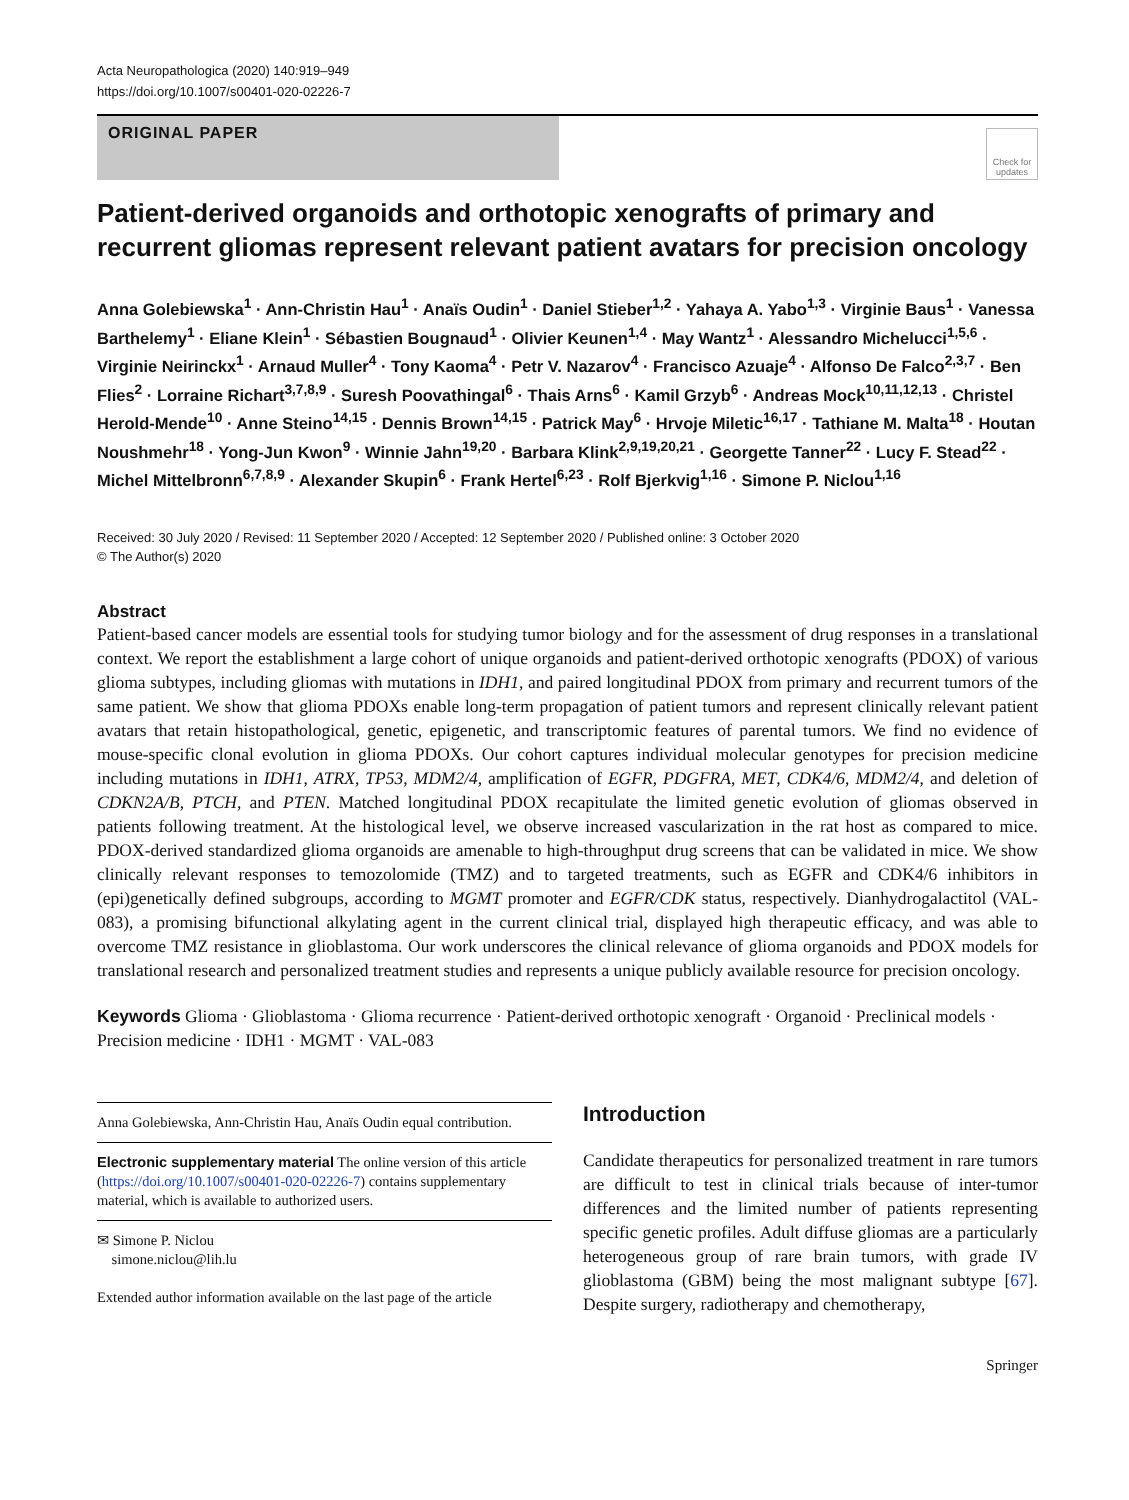Acta Neuropathologica (2020) 140:919–949
https://doi.org/10.1007/s00401-020-02226-7
ORIGINAL PAPER
Check for updates
Patient-derived organoids and orthotopic xenografts of primary and recurrent gliomas represent relevant patient avatars for precision oncology
Anna Golebiewska<sup>1</sup> · Ann-Christin Hau<sup>1</sup> · Anaïs Oudin<sup>1</sup> · Daniel Stieber<sup>1,2</sup> · Yahaya A. Yabo<sup>1,3</sup> · Virginie Baus<sup>1</sup> · Vanessa Barthelemy<sup>1</sup> · Eliane Klein<sup>1</sup> · Sébastien Bougnaud<sup>1</sup> · Olivier Keunen<sup>1,4</sup> · May Wantz<sup>1</sup> · Alessandro Michelucci<sup>1,5,6</sup> · Virginie Neirinckx<sup>1</sup> · Arnaud Muller<sup>4</sup> · Tony Kaoma<sup>4</sup> · Petr V. Nazarov<sup>4</sup> · Francisco Azuaje<sup>4</sup> · Alfonso De Falco<sup>2,3,7</sup> · Ben Flies<sup>2</sup> · Lorraine Richart<sup>3,7,8,9</sup> · Suresh Poovathingal<sup>6</sup> · Thais Arns<sup>6</sup> · Kamil Grzyb<sup>6</sup> · Andreas Mock<sup>10,11,12,13</sup> · Christel Herold-Mende<sup>10</sup> · Anne Steino<sup>14,15</sup> · Dennis Brown<sup>14,15</sup> · Patrick May<sup>6</sup> · Hrvoje Miletic<sup>16,17</sup> · Tathiane M. Malta<sup>18</sup> · Houtan Noushmehr<sup>18</sup> · Yong-Jun Kwon<sup>9</sup> · Winnie Jahn<sup>19,20</sup> · Barbara Klink<sup>2,9,19,20,21</sup> · Georgette Tanner<sup>22</sup> · Lucy F. Stead<sup>22</sup> · Michel Mittelbronn<sup>6,7,8,9</sup> · Alexander Skupin<sup>6</sup> · Frank Hertel<sup>6,23</sup> · Rolf Bjerkvig<sup>1,16</sup> · Simone P. Niclou<sup>1,16</sup>
Received: 30 July 2020 / Revised: 11 September 2020 / Accepted: 12 September 2020 / Published online: 3 October 2020
© The Author(s) 2020
Abstract
Patient-based cancer models are essential tools for studying tumor biology and for the assessment of drug responses in a translational context. We report the establishment a large cohort of unique organoids and patient-derived orthotopic xenografts (PDOX) of various glioma subtypes, including gliomas with mutations in IDH1, and paired longitudinal PDOX from primary and recurrent tumors of the same patient. We show that glioma PDOXs enable long-term propagation of patient tumors and represent clinically relevant patient avatars that retain histopathological, genetic, epigenetic, and transcriptomic features of parental tumors. We find no evidence of mouse-specific clonal evolution in glioma PDOXs. Our cohort captures individual molecular genotypes for precision medicine including mutations in IDH1, ATRX, TP53, MDM2/4, amplification of EGFR, PDGFRA, MET, CDK4/6, MDM2/4, and deletion of CDKN2A/B, PTCH, and PTEN. Matched longitudinal PDOX recapitulate the limited genetic evolution of gliomas observed in patients following treatment. At the histological level, we observe increased vascularization in the rat host as compared to mice. PDOX-derived standardized glioma organoids are amenable to high-throughput drug screens that can be validated in mice. We show clinically relevant responses to temozolomide (TMZ) and to targeted treatments, such as EGFR and CDK4/6 inhibitors in (epi)genetically defined subgroups, according to MGMT promoter and EGFR/CDK status, respectively. Dianhydrogalactitol (VAL-083), a promising bifunctional alkylating agent in the current clinical trial, displayed high therapeutic efficacy, and was able to overcome TMZ resistance in glioblastoma. Our work underscores the clinical relevance of glioma organoids and PDOX models for translational research and personalized treatment studies and represents a unique publicly available resource for precision oncology.
Keywords Glioma · Glioblastoma · Glioma recurrence · Patient-derived orthotopic xenograft · Organoid · Preclinical models · Precision medicine · IDH1 · MGMT · VAL-083
Anna Golebiewska, Ann-Christin Hau, Anaïs Oudin equal contribution.
Electronic supplementary material The online version of this article (https://doi.org/10.1007/s00401-020-02226-7) contains supplementary material, which is available to authorized users.
✉ Simone P. Niclou
simone.niclou@lih.lu
Extended author information available on the last page of the article
Introduction
Candidate therapeutics for personalized treatment in rare tumors are difficult to test in clinical trials because of inter-tumor differences and the limited number of patients representing specific genetic profiles. Adult diffuse gliomas are a particularly heterogeneous group of rare brain tumors, with grade IV glioblastoma (GBM) being the most malignant subtype [67]. Despite surgery, radiotherapy and chemotherapy,
Springer